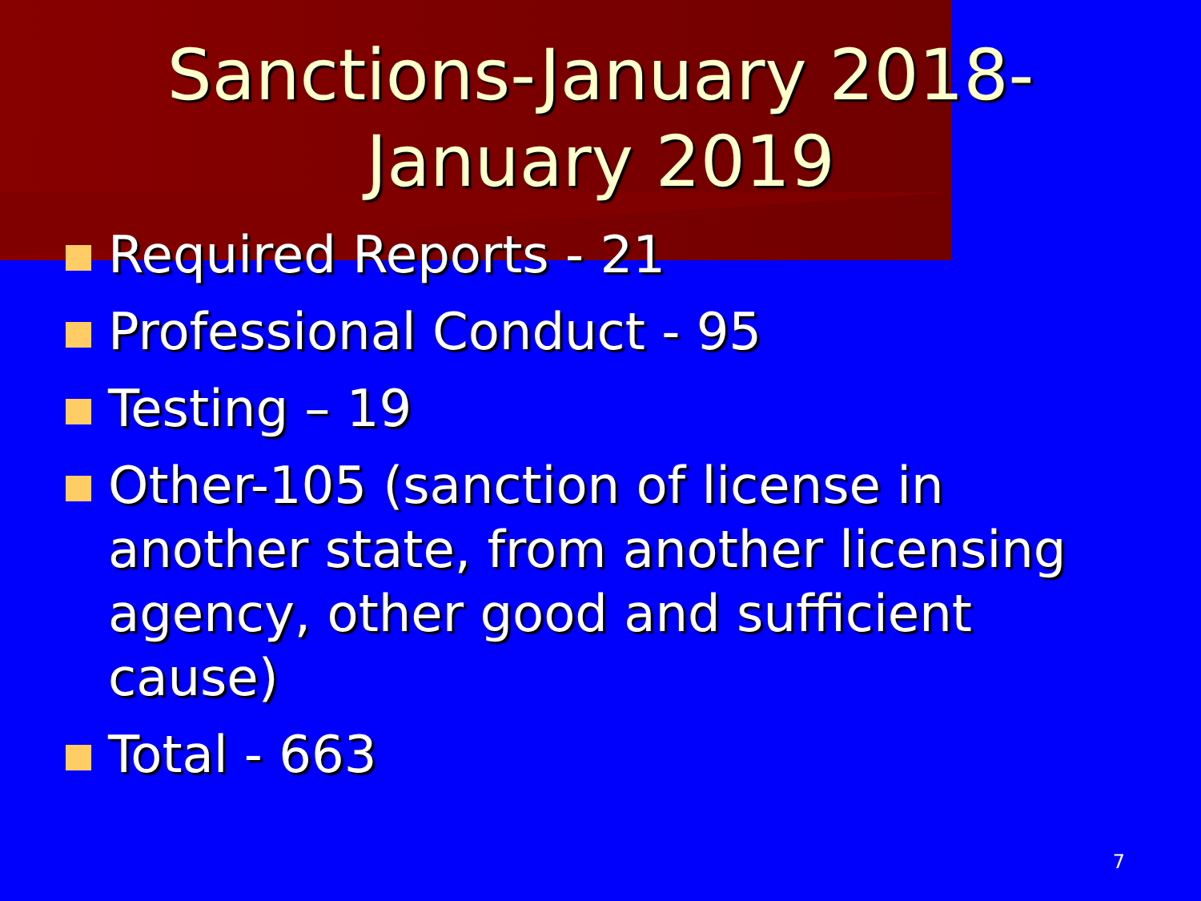Sanctions-January 2018-January 2019
Required Reports - 21
Professional Conduct - 95
Testing – 19
Other-105 (sanction of license in another state, from another licensing agency, other good and sufficient cause)
Total - 663
7